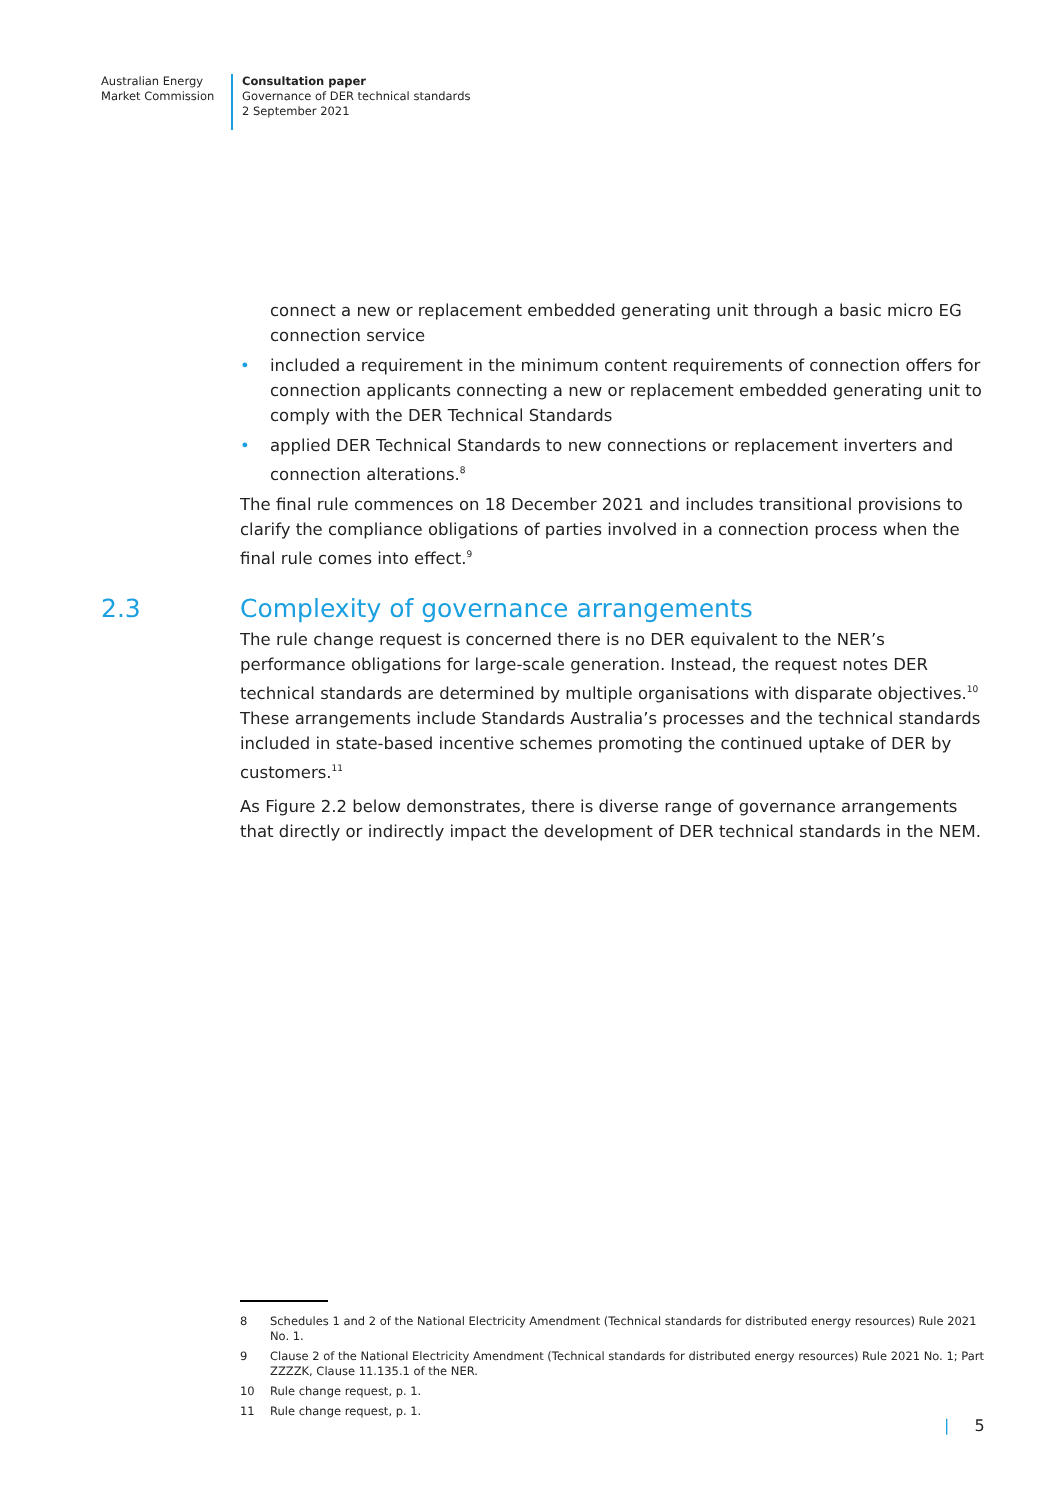Australian Energy
Market Commission
Consultation paper
Governance of DER technical standards
2 September 2021
connect a new or replacement embedded generating unit through a basic micro EG connection service
included a requirement in the minimum content requirements of connection offers for connection applicants connecting a new or replacement embedded generating unit to comply with the DER Technical Standards
applied DER Technical Standards to new connections or replacement inverters and connection alterations.<sup>8</sup>
The final rule commences on 18 December 2021 and includes transitional provisions to clarify the compliance obligations of parties involved in a connection process when the final rule comes into effect.<sup>9</sup>
2.3 Complexity of governance arrangements
The rule change request is concerned there is no DER equivalent to the NER’s performance obligations for large-scale generation. Instead, the request notes DER technical standards are determined by multiple organisations with disparate objectives.<sup>10</sup> These arrangements include Standards Australia’s processes and the technical standards included in state-based incentive schemes promoting the continued uptake of DER by customers.<sup>11</sup>
As Figure 2.2 below demonstrates, there is diverse range of governance arrangements that directly or indirectly impact the development of DER technical standards in the NEM.
8 Schedules 1 and 2 of the National Electricity Amendment (Technical standards for distributed energy resources) Rule 2021 No. 1.
9 Clause 2 of the National Electricity Amendment (Technical standards for distributed energy resources) Rule 2021 No. 1; Part ZZZZK, Clause 11.135.1 of the NER.
10 Rule change request, p. 1.
11 Rule change request, p. 1.
| 5